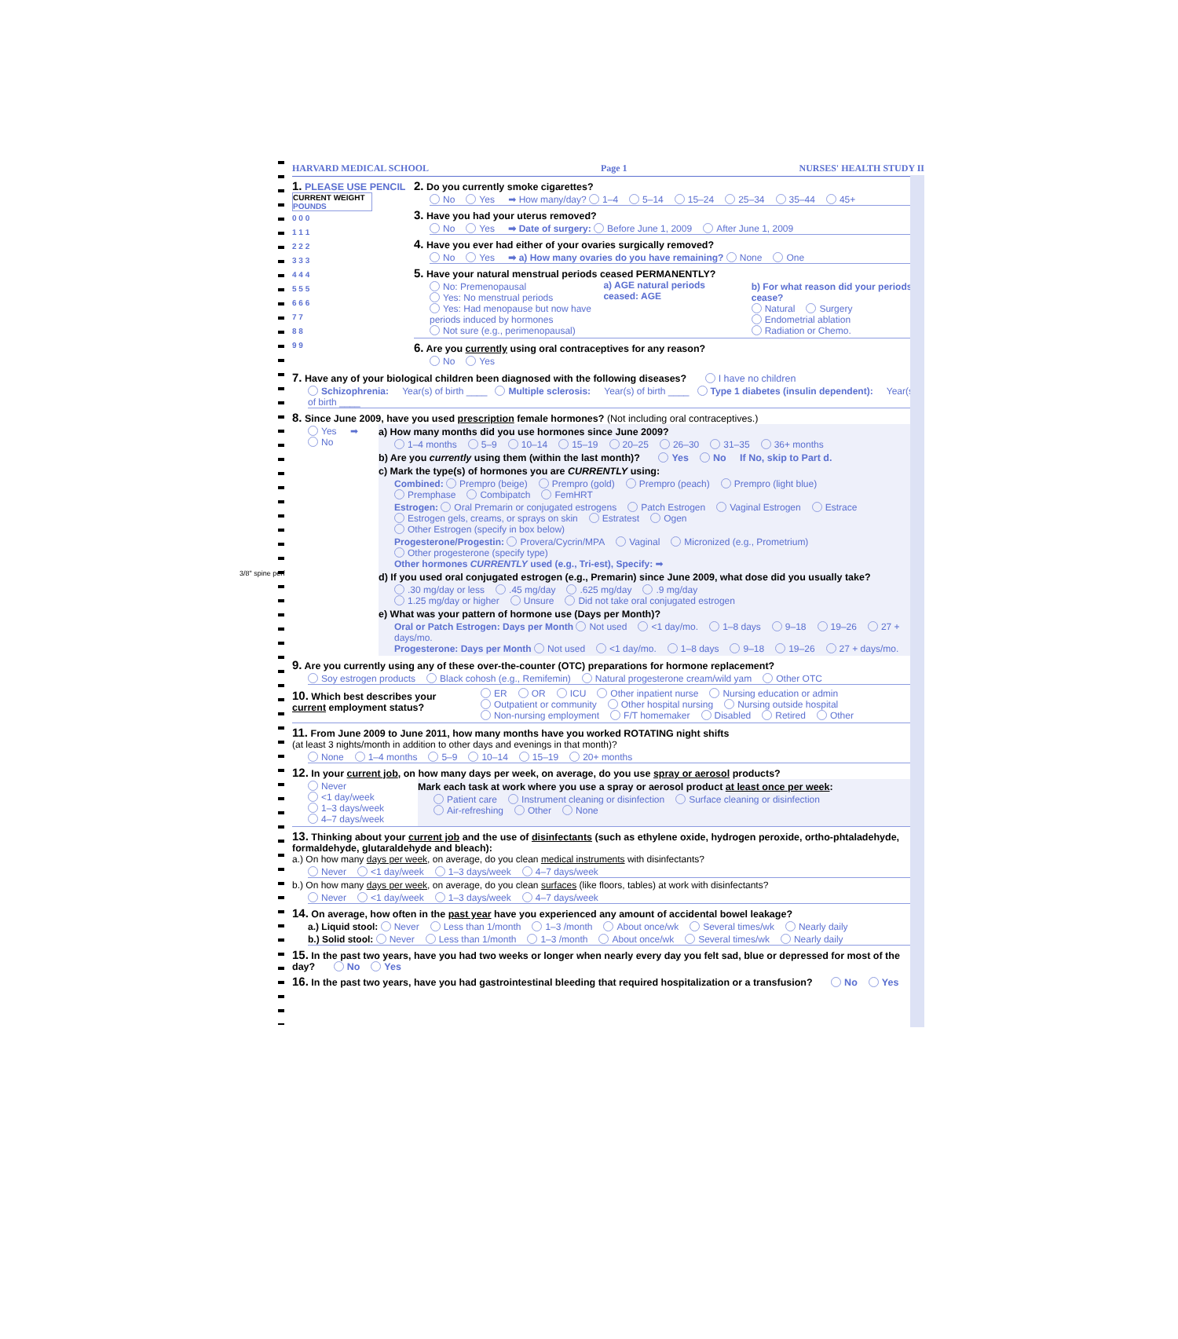HARVARD MEDICAL SCHOOL Page 1 NURSES' HEALTH STUDY II
1. PLEASE USE PENCIL
CURRENT WEIGHT
POUNDS
0 0 0
1 1 1
2 2 2
3 3 3
4 4 4
5 5 5
6 6 6
7 7
8 8
9 9
2. Do you currently smoke cigarettes?
No Yes ➡ How many/day? 1–4 5–14 15–24 25–34 35–44 45+
3. Have you had your uterus removed?
No Yes ➡ Date of surgery: Before June 1, 2009 After June 1, 2009
4. Have you ever had either of your ovaries surgically removed?
No Yes ➡ a) How many ovaries do you have remaining? None One
5. Have your natural menstrual periods ceased PERMANENTLY?
No: Premenopausal
Yes: No menstrual periods
Yes: Had menopause but now have periods induced by hormones
Not sure (e.g., perimenopausal)
a) AGE natural periods ceased: AGE
b) For what reason did your periods cease?
Natural Surgery
Endometrial ablation
Radiation or Chemo.
6. Are you currently using oral contraceptives for any reason?
No Yes
7. Have any of your biological children been diagnosed with the following diseases? I have no children
Schizophrenia: Year(s) of birth ____ Multiple sclerosis: Year(s) of birth ____ Type 1 diabetes (insulin dependent): Year(s) of birth ____
8. Since June 2009, have you used prescription female hormones? (Not including oral contraceptives.)
Yes ➡
No
a) How many months did you use hormones since June 2009?
1–4 months 5–9 10–14 15–19 20–25 26–30 31–35 36+ months
b) Are you currently using them (within the last month)? Yes No If No, skip to Part d.
c) Mark the type(s) of hormones you are CURRENTLY using:
Combined: Prempro (beige) Prempro (gold) Prempro (peach) Prempro (light blue)
Premphase Combipatch FemHRT
Estrogen: Oral Premarin or conjugated estrogens Patch Estrogen Vaginal Estrogen Estrace
Estrogen gels, creams, or sprays on skin Estratest Ogen
Other Estrogen (specify in box below)
Progesterone/Progestin: Provera/Cycrin/MPA Vaginal Micronized (e.g., Prometrium)
Other progesterone (specify type)
Other hormones CURRENTLY used (e.g., Tri-est), Specify: ➡
d) If you used oral conjugated estrogen (e.g., Premarin) since June 2009, what dose did you usually take?
.30 mg/day or less.45 mg/day.625 mg/day.9 mg/day
1.25 mg/day or higher Unsure Did not take oral conjugated estrogen
e) What was your pattern of hormone use (Days per Month)?
Oral or Patch Estrogen: Days per Month Not used <1 day/mo. 1–8 days 9–18 19–26 27 + days/mo.
Progesterone: Days per Month Not used <1 day/mo. 1–8 days 9–18 19–26 27 + days/mo.
9. Are you currently using any of these over-the-counter (OTC) preparations for hormone replacement?
Soy estrogen products Black cohosh (e.g., Remifemin) Natural progesterone cream/wild yam Other OTC
10. Which best describes your current employment status?
ER OR ICU Other inpatient nurse Nursing education or admin
Outpatient or community Other hospital nursing Nursing outside hospital
Non-nursing employment F/T homemaker Disabled Retired Other
11. From June 2009 to June 2011, how many months have you worked ROTATING night shifts
(at least 3 nights/month in addition to other days and evenings in that month)?
None 1–4 months 5–9 10–14 15–19 20+ months
12. In your current job, on how many days per week, on average, do you use spray or aerosol products?
Never
<1 day/week
1–3 days/week
4–7 days/week
Mark each task at work where you use a spray or aerosol product at least once per week:
Patient care Instrument cleaning or disinfection Surface cleaning or disinfection
Air-refreshing Other None
13. Thinking about your current job and the use of disinfectants (such as ethylene oxide, hydrogen peroxide, ortho-phtaladehyde, formaldehyde, glutaraldehyde and bleach):
a.) On how many days per week, on average, do you clean medical instruments with disinfectants?
Never <1 day/week 1–3 days/week 4–7 days/week
b.) On how many days per week, on average, do you clean surfaces (like floors, tables) at work with disinfectants?
Never <1 day/week 1–3 days/week 4–7 days/week
14. On average, how often in the past year have you experienced any amount of accidental bowel leakage?
a.) Liquid stool: Never Less than 1/month 1–3 /month About once/wk Several times/wk Nearly daily
b.) Solid stool: Never Less than 1/month 1–3 /month About once/wk Several times/wk Nearly daily
15. In the past two years, have you had two weeks or longer when nearly every day you felt sad, blue or depressed for most of the day? No Yes
16. In the past two years, have you had gastrointestinal bleeding that required hospitalization or a transfusion? No Yes
3/8" spine perf